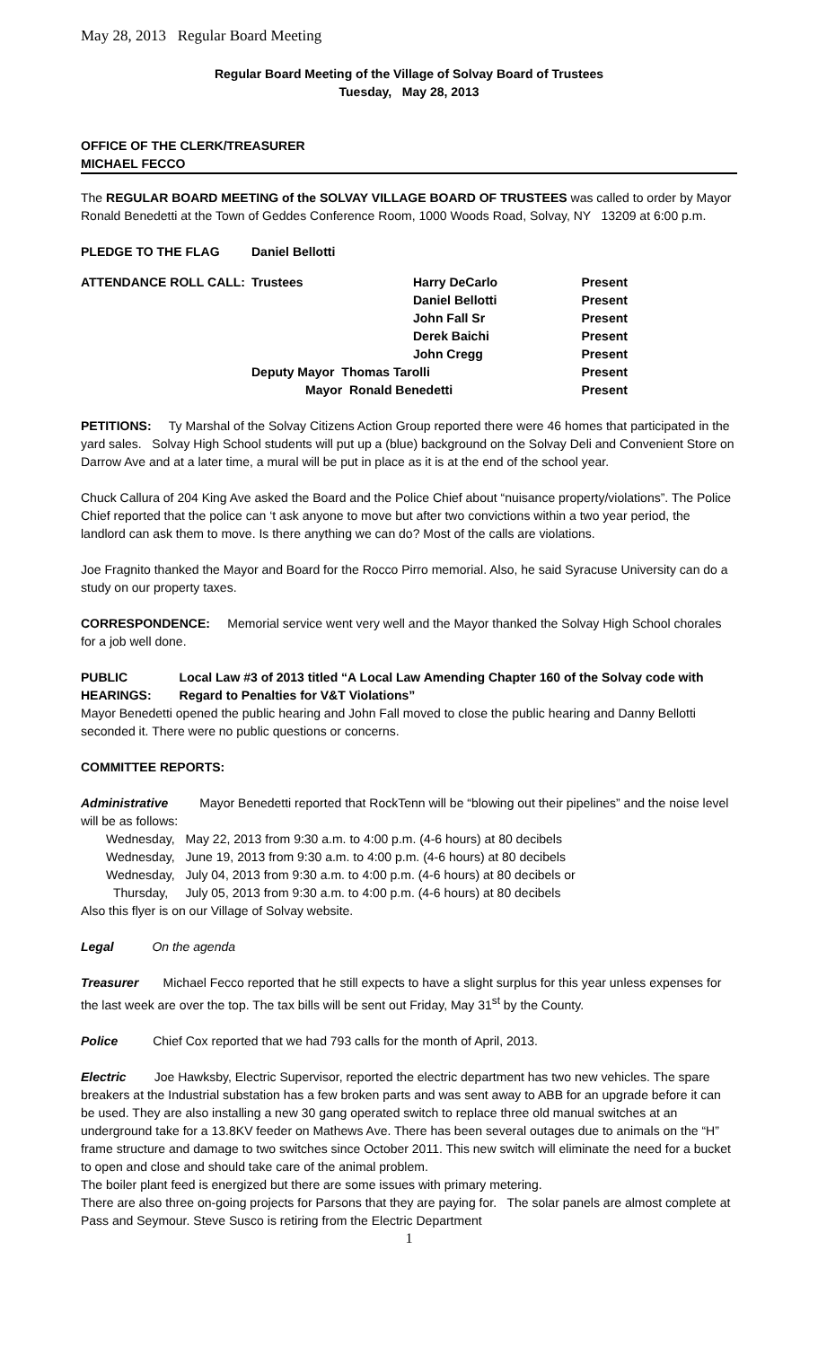May 28, 2013 Regular Board Meeting
Regular Board Meeting of the Village of Solvay Board of Trustees
Tuesday, May 28, 2013
OFFICE OF THE CLERK/TREASURER
MICHAEL FECCO
The REGULAR BOARD MEETING of the SOLVAY VILLAGE BOARD OF TRUSTEES was called to order by Mayor Ronald Benedetti at the Town of Geddes Conference Room, 1000 Woods Road, Solvay, NY 13209 at 6:00 p.m.
| PLEDGE TO THE FLAG | Daniel Bellotti | | |
| ATTENDANCE ROLL CALL: | Trustees | Harry DeCarlo | Present |
| | | Daniel Bellotti | Present |
| | | John Fall Sr | Present |
| | | Derek Baichi | Present |
| | | John Cregg | Present |
| | Deputy Mayor Thomas Tarolli | | Present |
| | Mayor Ronald Benedetti | | Present |
PETITIONS: Ty Marshal of the Solvay Citizens Action Group reported there were 46 homes that participated in the yard sales. Solvay High School students will put up a (blue) background on the Solvay Deli and Convenient Store on Darrow Ave and at a later time, a mural will be put in place as it is at the end of the school year.
Chuck Callura of 204 King Ave asked the Board and the Police Chief about “nuisance property/violations”. The Police Chief reported that the police can ‘t ask anyone to move but after two convictions within a two year period, the landlord can ask them to move. Is there anything we can do? Most of the calls are violations.
Joe Fragnito thanked the Mayor and Board for the Rocco Pirro memorial. Also, he said Syracuse University can do a study on our property taxes.
CORRESPONDENCE: Memorial service went very well and the Mayor thanked the Solvay High School chorales for a job well done.
PUBLIC HEARINGS: Local Law #3 of 2013 titled “A Local Law Amending Chapter 160 of the Solvay code with Regard to Penalties for V&T Violations”
Mayor Benedetti opened the public hearing and John Fall moved to close the public hearing and Danny Bellotti seconded it. There were no public questions or concerns.
COMMITTEE REPORTS:
Administrative Mayor Benedetti reported that RockTenn will be “blowing out their pipelines” and the noise level will be as follows:
| Wednesday, | May 22, 2013 from 9:30 a.m. to 4:00 p.m. (4-6 hours) at 80 decibels |
| Wednesday, | June 19, 2013 from 9:30 a.m. to 4:00 p.m. (4-6 hours) at 80 decibels |
| Wednesday, | July 04, 2013 from 9:30 a.m. to 4:00 p.m. (4-6 hours) at 80 decibels or |
| Thursday, | July 05, 2013 from 9:30 a.m. to 4:00 p.m. (4-6 hours) at 80 decibels |
Also this flyer is on our Village of Solvay website.
Legal On the agenda
Treasurer Michael Fecco reported that he still expects to have a slight surplus for this year unless expenses for the last week are over the top. The tax bills will be sent out Friday, May 31<sup>st</sup> by the County.
Police Chief Cox reported that we had 793 calls for the month of April, 2013.
Electric Joe Hawksby, Electric Supervisor, reported the electric department has two new vehicles. The spare breakers at the Industrial substation has a few broken parts and was sent away to ABB for an upgrade before it can be used. They are also installing a new 30 gang operated switch to replace three old manual switches at an underground take for a 13.8KV feeder on Mathews Ave. There has been several outages due to animals on the “H” frame structure and damage to two switches since October 2011. This new switch will eliminate the need for a bucket to open and close and should take care of the animal problem.
The boiler plant feed is energized but there are some issues with primary metering.
There are also three on-going projects for Parsons that they are paying for. The solar panels are almost complete at Pass and Seymour. Steve Susco is retiring from the Electric Department
1